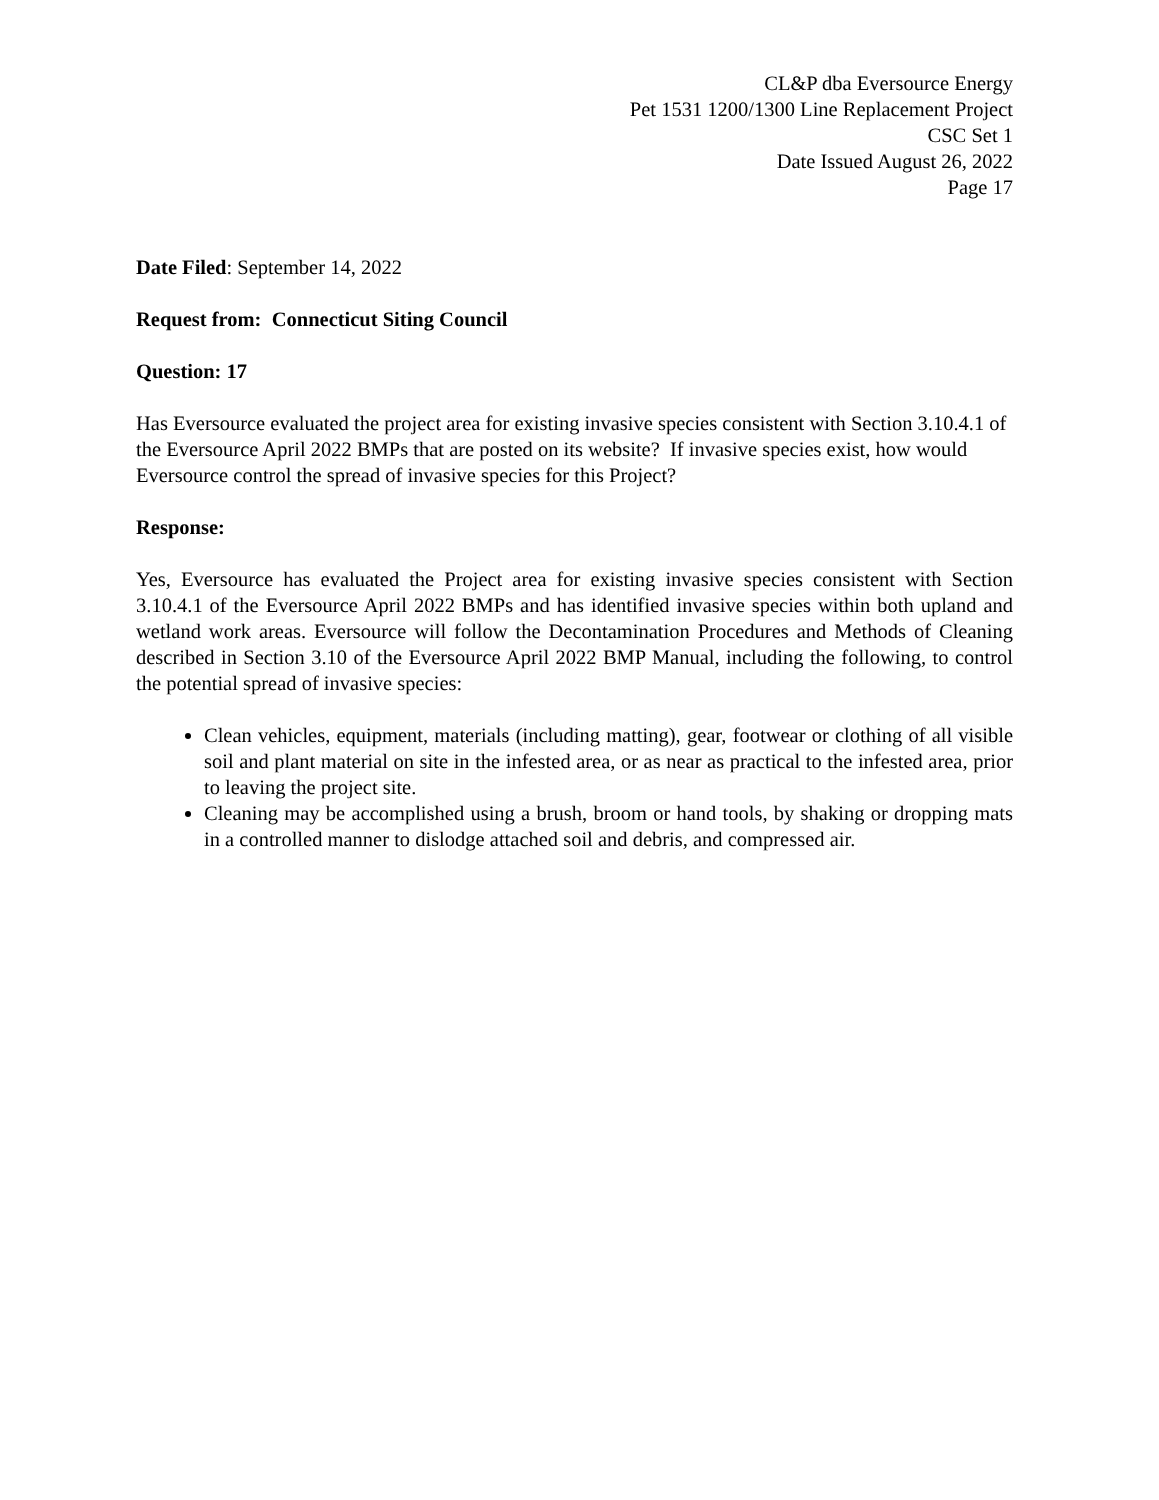CL&P dba Eversource Energy
Pet 1531 1200/1300 Line Replacement Project
CSC Set 1
Date Issued August 26, 2022
Page 17
Date Filed: September 14, 2022
Request from: Connecticut Siting Council
Question: 17
Has Eversource evaluated the project area for existing invasive species consistent with Section 3.10.4.1 of the Eversource April 2022 BMPs that are posted on its website? If invasive species exist, how would Eversource control the spread of invasive species for this Project?
Response:
Yes, Eversource has evaluated the Project area for existing invasive species consistent with Section 3.10.4.1 of the Eversource April 2022 BMPs and has identified invasive species within both upland and wetland work areas. Eversource will follow the Decontamination Procedures and Methods of Cleaning described in Section 3.10 of the Eversource April 2022 BMP Manual, including the following, to control the potential spread of invasive species:
Clean vehicles, equipment, materials (including matting), gear, footwear or clothing of all visible soil and plant material on site in the infested area, or as near as practical to the infested area, prior to leaving the project site.
Cleaning may be accomplished using a brush, broom or hand tools, by shaking or dropping mats in a controlled manner to dislodge attached soil and debris, and compressed air.